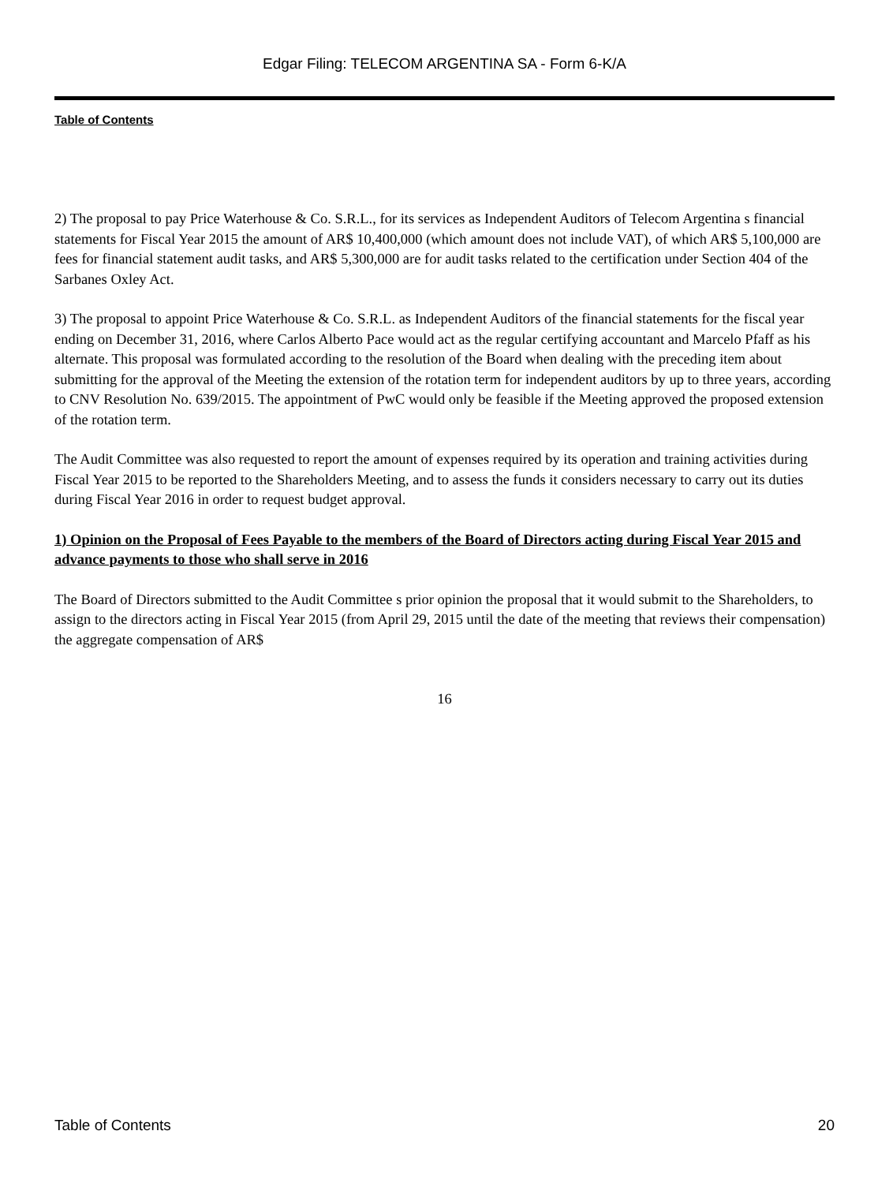Edgar Filing: TELECOM ARGENTINA SA - Form 6-K/A
Table of Contents
2) The proposal to pay Price Waterhouse & Co. S.R.L., for its services as Independent Auditors of Telecom Argentina s financial statements for Fiscal Year 2015 the amount of AR$ 10,400,000 (which amount does not include VAT), of which AR$ 5,100,000 are fees for financial statement audit tasks, and AR$ 5,300,000 are for audit tasks related to the certification under Section 404 of the Sarbanes Oxley Act.
3) The proposal to appoint Price Waterhouse & Co. S.R.L. as Independent Auditors of the financial statements for the fiscal year ending on December 31, 2016, where Carlos Alberto Pace would act as the regular certifying accountant and Marcelo Pfaff as his alternate. This proposal was formulated according to the resolution of the Board when dealing with the preceding item about submitting for the approval of the Meeting the extension of the rotation term for independent auditors by up to three years, according to CNV Resolution No. 639/2015. The appointment of PwC would only be feasible if the Meeting approved the proposed extension of the rotation term.
The Audit Committee was also requested to report the amount of expenses required by its operation and training activities during Fiscal Year 2015 to be reported to the Shareholders Meeting, and to assess the funds it considers necessary to carry out its duties during Fiscal Year 2016 in order to request budget approval.
1) Opinion on the Proposal of Fees Payable to the members of the Board of Directors acting during Fiscal Year 2015 and advance payments to those who shall serve in 2016
The Board of Directors submitted to the Audit Committee s prior opinion the proposal that it would submit to the Shareholders, to assign to the directors acting in Fiscal Year 2015 (from April 29, 2015 until the date of the meeting that reviews their compensation) the aggregate compensation of AR$
16
Table of Contents 20